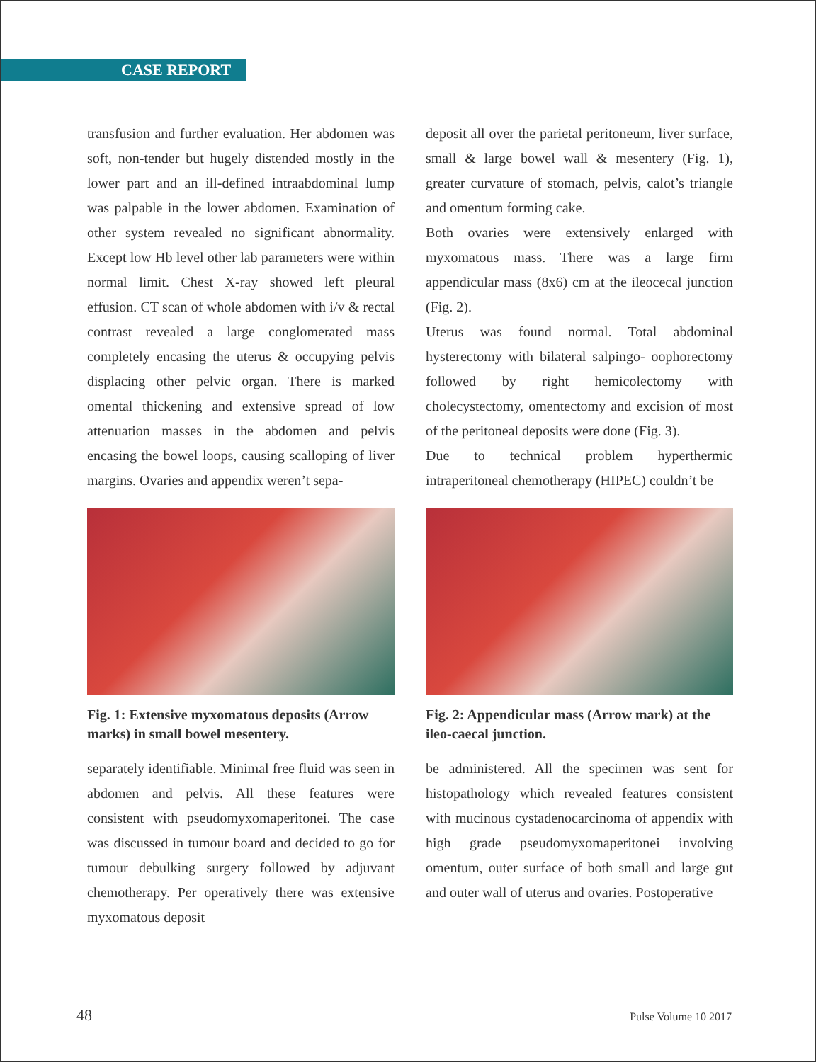CASE REPORT
transfusion and further evaluation. Her abdomen was soft, non-tender but hugely distended mostly in the lower part and an ill-defined intraabdominal lump was palpable in the lower abdomen. Examination of other system revealed no significant abnormality. Except low Hb level other lab parameters were within normal limit. Chest X-ray showed left pleural effusion. CT scan of whole abdomen with i/v & rectal contrast revealed a large conglomerated mass completely encasing the uterus & occupying pelvis displacing other pelvic organ. There is marked omental thickening and extensive spread of low attenuation masses in the abdomen and pelvis encasing the bowel loops, causing scalloping of liver margins. Ovaries and appendix weren’t sepa-
Fig. 1: Extensive myxomatous deposits (Arrow marks) in small bowel mesentery.
separately identifiable. Minimal free fluid was seen in abdomen and pelvis. All these features were consistent with pseudomyxomaperitonei. The case was discussed in tumour board and decided to go for tumour debulking surgery followed by adjuvant chemotherapy. Per operatively there was extensive myxomatous deposit
deposit all over the parietal peritoneum, liver surface, small & large bowel wall & mesentery (Fig. 1), greater curvature of stomach, pelvis, calot’s triangle and omentum forming cake.
Both ovaries were extensively enlarged with myxomatous mass. There was a large firm appendicular mass (8x6) cm at the ileocecal junction (Fig. 2).
Uterus was found normal. Total abdominal hysterectomy with bilateral salpingo- oophorectomy followed by right hemicolectomy with cholecystectomy, omentectomy and excision of most of the peritoneal deposits were done (Fig. 3).
Due to technical problem hyperthermic intraperitoneal chemotherapy (HIPEC) couldn’t be
Fig. 2: Appendicular mass (Arrow mark) at the ileo-caecal junction.
be administered. All the specimen was sent for histopathology which revealed features consistent with mucinous cystadenocarcinoma of appendix with high grade pseudomyxomaperitonei involving omentum, outer surface of both small and large gut and outer wall of uterus and ovaries. Postoperative
48 Pulse Volume 10 2017